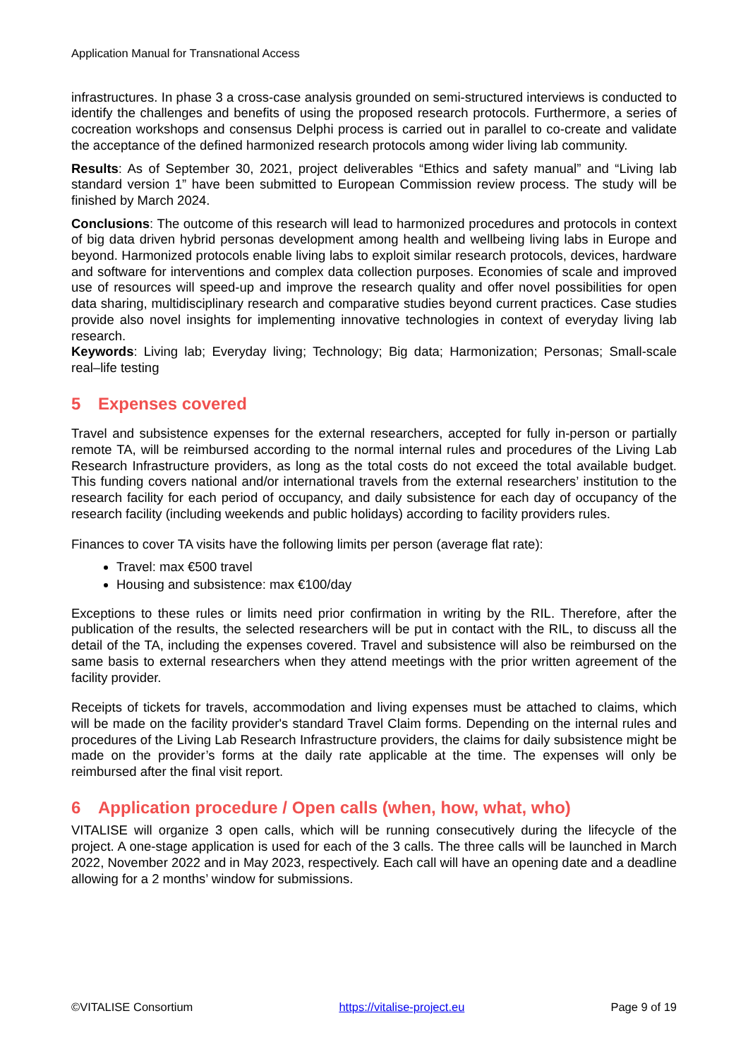Application Manual for Transnational Access
infrastructures. In phase 3 a cross-case analysis grounded on semi-structured interviews is conducted to identify the challenges and benefits of using the proposed research protocols. Furthermore, a series of cocreation workshops and consensus Delphi process is carried out in parallel to co-create and validate the acceptance of the defined harmonized research protocols among wider living lab community.
Results: As of September 30, 2021, project deliverables “Ethics and safety manual” and “Living lab standard version 1” have been submitted to European Commission review process. The study will be finished by March 2024.
Conclusions: The outcome of this research will lead to harmonized procedures and protocols in context of big data driven hybrid personas development among health and wellbeing living labs in Europe and beyond. Harmonized protocols enable living labs to exploit similar research protocols, devices, hardware and software for interventions and complex data collection purposes. Economies of scale and improved use of resources will speed-up and improve the research quality and offer novel possibilities for open data sharing, multidisciplinary research and comparative studies beyond current practices. Case studies provide also novel insights for implementing innovative technologies in context of everyday living lab research.
Keywords: Living lab; Everyday living; Technology; Big data; Harmonization; Personas; Small-scale real–life testing
5 Expenses covered
Travel and subsistence expenses for the external researchers, accepted for fully in-person or partially remote TA, will be reimbursed according to the normal internal rules and procedures of the Living Lab Research Infrastructure providers, as long as the total costs do not exceed the total available budget. This funding covers national and/or international travels from the external researchers’ institution to the research facility for each period of occupancy, and daily subsistence for each day of occupancy of the research facility (including weekends and public holidays) according to facility providers rules.
Finances to cover TA visits have the following limits per person (average flat rate):
Travel: max €500 travel
Housing and subsistence: max €100/day
Exceptions to these rules or limits need prior confirmation in writing by the RIL. Therefore, after the publication of the results, the selected researchers will be put in contact with the RIL, to discuss all the detail of the TA, including the expenses covered. Travel and subsistence will also be reimbursed on the same basis to external researchers when they attend meetings with the prior written agreement of the facility provider.
Receipts of tickets for travels, accommodation and living expenses must be attached to claims, which will be made on the facility provider's standard Travel Claim forms. Depending on the internal rules and procedures of the Living Lab Research Infrastructure providers, the claims for daily subsistence might be made on the provider’s forms at the daily rate applicable at the time. The expenses will only be reimbursed after the final visit report.
6 Application procedure / Open calls (when, how, what, who)
VITALISE will organize 3 open calls, which will be running consecutively during the lifecycle of the project. A one-stage application is used for each of the 3 calls. The three calls will be launched in March 2022, November 2022 and in May 2023, respectively. Each call will have an opening date and a deadline allowing for a 2 months’ window for submissions.
©VITALISE Consortium https://vitalise-project.eu Page 9 of 19